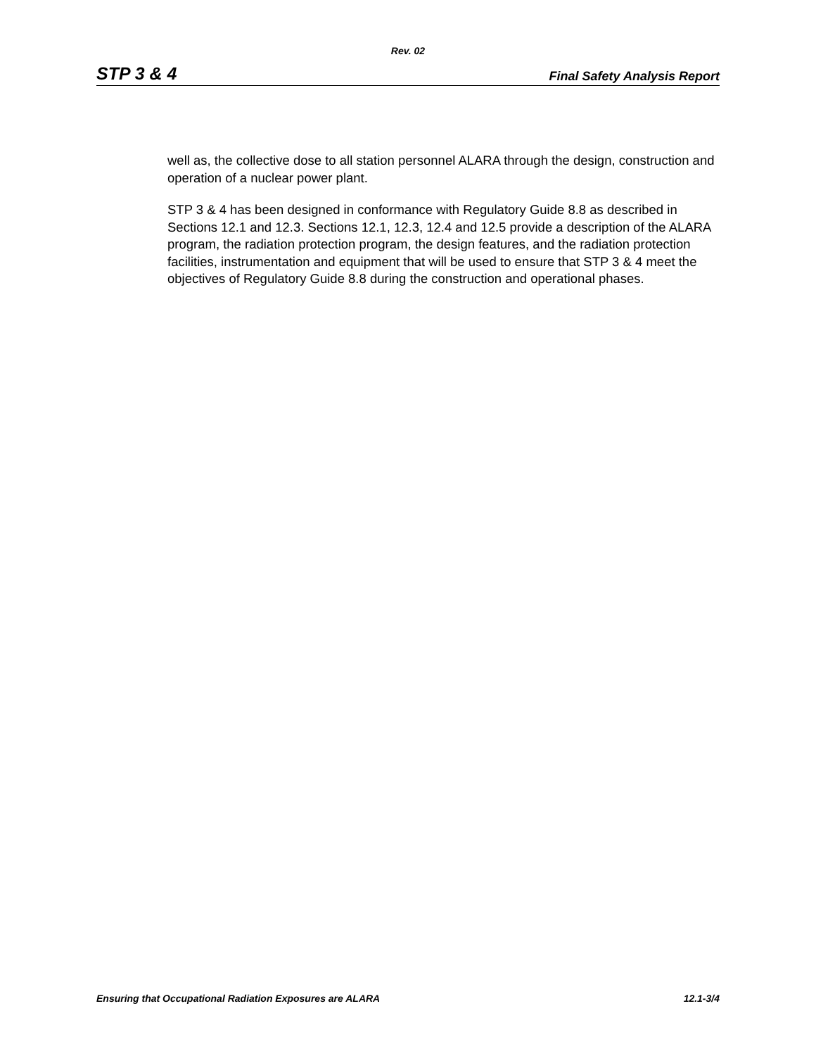Rev. 02
STP 3 & 4 Final Safety Analysis Report
well as, the collective dose to all station personnel ALARA through the design, construction and operation of a nuclear power plant.
STP 3 & 4 has been designed in conformance with Regulatory Guide 8.8 as described in Sections 12.1 and 12.3. Sections 12.1, 12.3, 12.4 and 12.5 provide a description of the ALARA program, the radiation protection program, the design features, and the radiation protection facilities, instrumentation and equipment that will be used to ensure that STP 3 & 4 meet the objectives of Regulatory Guide 8.8 during the construction and operational phases.
Ensuring that Occupational Radiation Exposures are ALARA 12.1-3/4